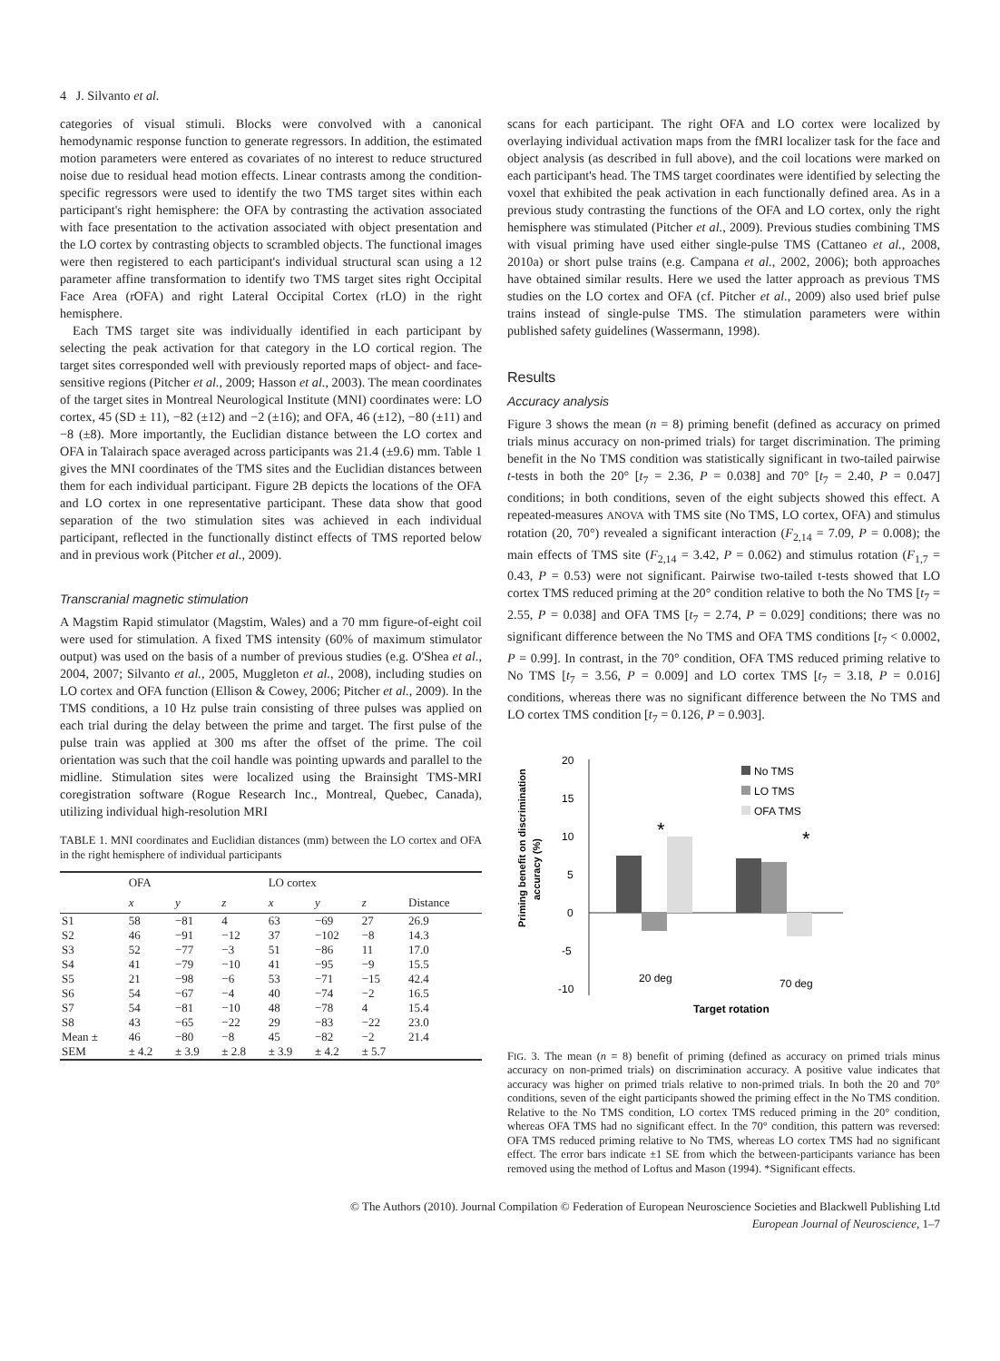4 J. Silvanto et al.
categories of visual stimuli. Blocks were convolved with a canonical hemodynamic response function to generate regressors. In addition, the estimated motion parameters were entered as covariates of no interest to reduce structured noise due to residual head motion effects. Linear contrasts among the condition-specific regressors were used to identify the two TMS target sites within each participant's right hemisphere: the OFA by contrasting the activation associated with face presentation to the activation associated with object presentation and the LO cortex by contrasting objects to scrambled objects. The functional images were then registered to each participant's individual structural scan using a 12 parameter affine transformation to identify two TMS target sites right Occipital Face Area (rOFA) and right Lateral Occipital Cortex (rLO) in the right hemisphere.
Each TMS target site was individually identified in each participant by selecting the peak activation for that category in the LO cortical region. The target sites corresponded well with previously reported maps of object- and face-sensitive regions (Pitcher et al., 2009; Hasson et al., 2003). The mean coordinates of the target sites in Montreal Neurological Institute (MNI) coordinates were: LO cortex, 45 (SD ± 11), −82 (±12) and −2 (±16); and OFA, 46 (±12), −80 (±11) and −8 (±8). More importantly, the Euclidian distance between the LO cortex and OFA in Talairach space averaged across participants was 21.4 (±9.6) mm. Table 1 gives the MNI coordinates of the TMS sites and the Euclidian distances between them for each individual participant. Figure 2B depicts the locations of the OFA and LO cortex in one representative participant. These data show that good separation of the two stimulation sites was achieved in each individual participant, reflected in the functionally distinct effects of TMS reported below and in previous work (Pitcher et al., 2009).
Transcranial magnetic stimulation
A Magstim Rapid stimulator (Magstim, Wales) and a 70 mm figure-of-eight coil were used for stimulation. A fixed TMS intensity (60% of maximum stimulator output) was used on the basis of a number of previous studies (e.g. O'Shea et al., 2004, 2007; Silvanto et al., 2005, Muggleton et al., 2008), including studies on LO cortex and OFA function (Ellison & Cowey, 2006; Pitcher et al., 2009). In the TMS conditions, a 10 Hz pulse train consisting of three pulses was applied on each trial during the delay between the prime and target. The first pulse of the pulse train was applied at 300 ms after the offset of the prime. The coil orientation was such that the coil handle was pointing upwards and parallel to the midline. Stimulation sites were localized using the Brainsight TMS-MRI coregistration software (Rogue Research Inc., Montreal, Quebec, Canada), utilizing individual high-resolution MRI
TABLE 1. MNI coordinates and Euclidian distances (mm) between the LO cortex and OFA in the right hemisphere of individual participants
| | OFA | | | LO cortex | | | |
| --- | --- | --- | --- | --- | --- | --- | --- |
| | x | y | z | x | y | z | Distance |
| S1 | 58 | −81 | 4 | 63 | −69 | 27 | 26.9 |
| S2 | 46 | −91 | −12 | 37 | −102 | −8 | 14.3 |
| S3 | 52 | −77 | −3 | 51 | −86 | 11 | 17.0 |
| S4 | 41 | −79 | −10 | 41 | −95 | −9 | 15.5 |
| S5 | 21 | −98 | −6 | 53 | −71 | −15 | 42.4 |
| S6 | 54 | −67 | −4 | 40 | −74 | −2 | 16.5 |
| S7 | 54 | −81 | −10 | 48 | −78 | 4 | 15.4 |
| S8 | 43 | −65 | −22 | 29 | −83 | −22 | 23.0 |
| Mean ± | 46 | −80 | −8 | 45 | −82 | −2 | 21.4 |
| SEM | ± 4.2 | ± 3.9 | ± 2.8 | ± 3.9 | ± 4.2 | ± 5.7 | |
scans for each participant. The right OFA and LO cortex were localized by overlaying individual activation maps from the fMRI localizer task for the face and object analysis (as described in full above), and the coil locations were marked on each participant's head. The TMS target coordinates were identified by selecting the voxel that exhibited the peak activation in each functionally defined area. As in a previous study contrasting the functions of the OFA and LO cortex, only the right hemisphere was stimulated (Pitcher et al., 2009). Previous studies combining TMS with visual priming have used either single-pulse TMS (Cattaneo et al., 2008, 2010a) or short pulse trains (e.g. Campana et al., 2002, 2006); both approaches have obtained similar results. Here we used the latter approach as previous TMS studies on the LO cortex and OFA (cf. Pitcher et al., 2009) also used brief pulse trains instead of single-pulse TMS. The stimulation parameters were within published safety guidelines (Wassermann, 1998).
Results
Accuracy analysis
Figure 3 shows the mean (n = 8) priming benefit (defined as accuracy on primed trials minus accuracy on non-primed trials) for target discrimination. The priming benefit in the No TMS condition was statistically significant in two-tailed pairwise t-tests in both the 20° [t<sub>7</sub> = 2.36, P = 0.038] and 70° [t<sub>7</sub> = 2.40, P = 0.047] conditions; in both conditions, seven of the eight subjects showed this effect. A repeated-measures ANOVA with TMS site (No TMS, LO cortex, OFA) and stimulus rotation (20, 70°) revealed a significant interaction (F<sub>2,14</sub> = 7.09, P = 0.008); the main effects of TMS site (F<sub>2,14</sub> = 3.42, P = 0.062) and stimulus rotation (F<sub>1,7</sub> = 0.43, P = 0.53) were not significant. Pairwise two-tailed t-tests showed that LO cortex TMS reduced priming at the 20° condition relative to both the No TMS [t<sub>7</sub> = 2.55, P = 0.038] and OFA TMS [t<sub>7</sub> = 2.74, P = 0.029] conditions; there was no significant difference between the No TMS and OFA TMS conditions [t<sub>7</sub> < 0.0002, P = 0.99]. In contrast, in the 70° condition, OFA TMS reduced priming relative to No TMS [t<sub>7</sub> = 3.56, P = 0.009] and LO cortex TMS [t<sub>7</sub> = 3.18, P = 0.016] conditions, whereas there was no significant difference between the No TMS and LO cortex TMS condition [t<sub>7</sub> = 0.126, P = 0.903].
Priming benefit on discrimination
accuracy (%)
20
15
10
5
0
-5
-10
*
*
20 deg
70 deg
Target rotation
No TMS
LO TMS
OFA TMS
FIG. 3. The mean (n = 8) benefit of priming (defined as accuracy on primed trials minus accuracy on non-primed trials) on discrimination accuracy. A positive value indicates that accuracy was higher on primed trials relative to non-primed trials. In both the 20 and 70° conditions, seven of the eight participants showed the priming effect in the No TMS condition. Relative to the No TMS condition, LO cortex TMS reduced priming in the 20° condition, whereas OFA TMS had no significant effect. In the 70° condition, this pattern was reversed: OFA TMS reduced priming relative to No TMS, whereas LO cortex TMS had no significant effect. The error bars indicate ±1 SE from which the between-participants variance has been removed using the method of Loftus and Mason (1994). *Significant effects.
© The Authors (2010). Journal Compilation © Federation of European Neuroscience Societies and Blackwell Publishing Ltd
European Journal of Neuroscience, 1–7